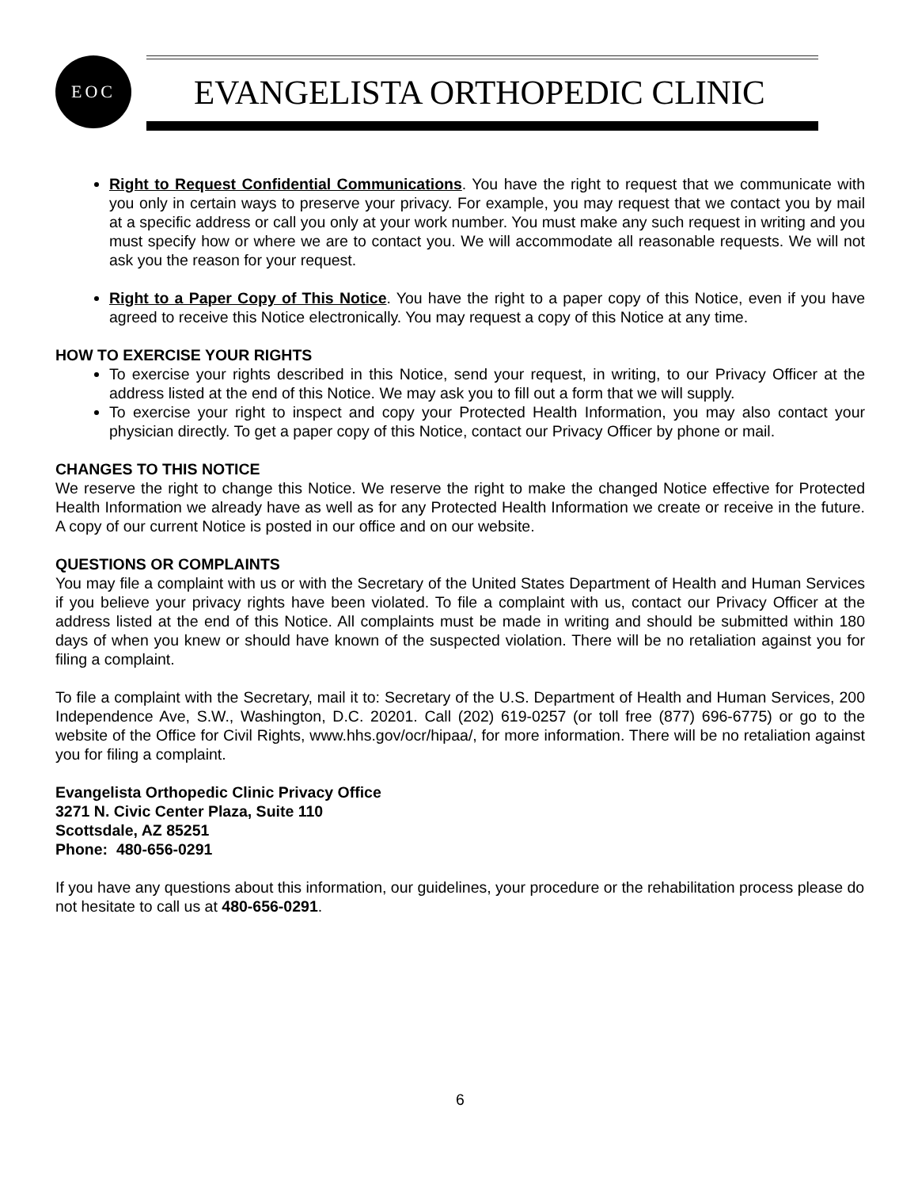EOC
EVANGELISTA ORTHOPEDIC CLINIC
Right to Request Confidential Communications. You have the right to request that we communicate with you only in certain ways to preserve your privacy. For example, you may request that we contact you by mail at a specific address or call you only at your work number. You must make any such request in writing and you must specify how or where we are to contact you. We will accommodate all reasonable requests. We will not ask you the reason for your request.
Right to a Paper Copy of This Notice. You have the right to a paper copy of this Notice, even if you have agreed to receive this Notice electronically. You may request a copy of this Notice at any time.
HOW TO EXERCISE YOUR RIGHTS
To exercise your rights described in this Notice, send your request, in writing, to our Privacy Officer at the address listed at the end of this Notice. We may ask you to fill out a form that we will supply.
To exercise your right to inspect and copy your Protected Health Information, you may also contact your physician directly. To get a paper copy of this Notice, contact our Privacy Officer by phone or mail.
CHANGES TO THIS NOTICE
We reserve the right to change this Notice. We reserve the right to make the changed Notice effective for Protected Health Information we already have as well as for any Protected Health Information we create or receive in the future. A copy of our current Notice is posted in our office and on our website.
QUESTIONS OR COMPLAINTS
You may file a complaint with us or with the Secretary of the United States Department of Health and Human Services if you believe your privacy rights have been violated. To file a complaint with us, contact our Privacy Officer at the address listed at the end of this Notice. All complaints must be made in writing and should be submitted within 180 days of when you knew or should have known of the suspected violation. There will be no retaliation against you for filing a complaint.
To file a complaint with the Secretary, mail it to: Secretary of the U.S. Department of Health and Human Services, 200 Independence Ave, S.W., Washington, D.C. 20201. Call (202) 619-0257 (or toll free (877) 696-6775) or go to the website of the Office for Civil Rights, www.hhs.gov/ocr/hipaa/, for more information. There will be no retaliation against you for filing a complaint.
Evangelista Orthopedic Clinic Privacy Office
3271 N. Civic Center Plaza, Suite 110
Scottsdale, AZ 85251
Phone: 480-656-0291
If you have any questions about this information, our guidelines, your procedure or the rehabilitation process please do not hesitate to call us at 480-656-0291.
6